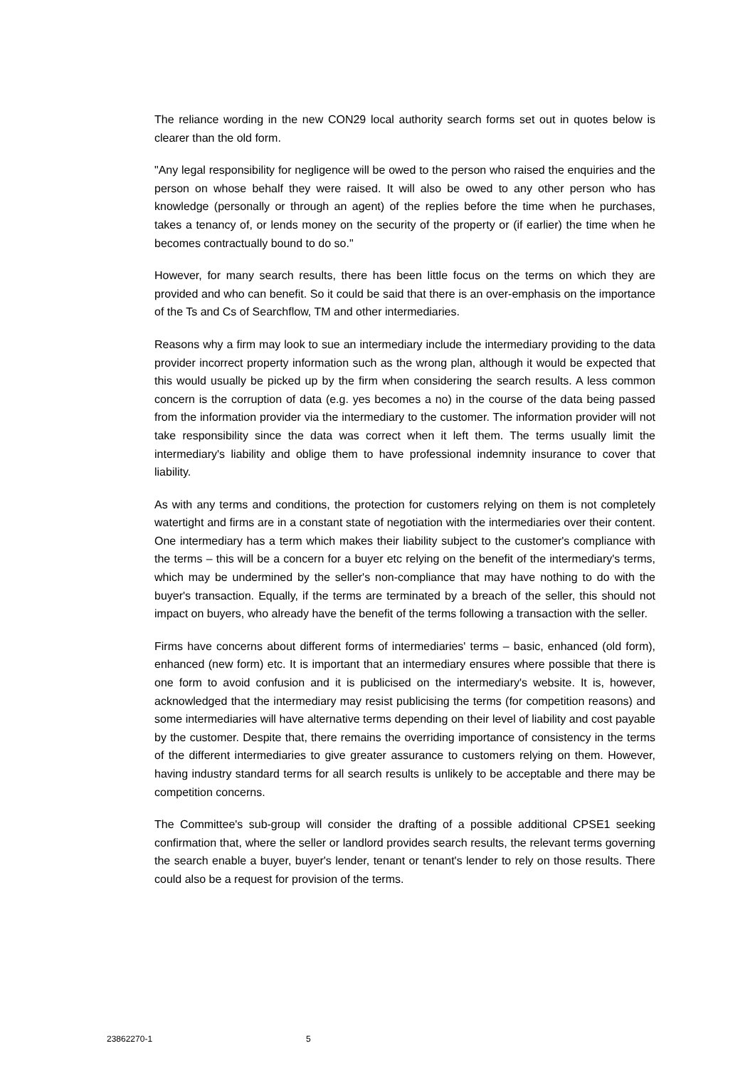The reliance wording in the new CON29 local authority search forms set out in quotes below is clearer than the old form.
"Any legal responsibility for negligence will be owed to the person who raised the enquiries and the person on whose behalf they were raised. It will also be owed to any other person who has knowledge (personally or through an agent) of the replies before the time when he purchases, takes a tenancy of, or lends money on the security of the property or (if earlier) the time when he becomes contractually bound to do so."
However, for many search results, there has been little focus on the terms on which they are provided and who can benefit. So it could be said that there is an over-emphasis on the importance of the Ts and Cs of Searchflow, TM and other intermediaries.
Reasons why a firm may look to sue an intermediary include the intermediary providing to the data provider incorrect property information such as the wrong plan, although it would be expected that this would usually be picked up by the firm when considering the search results. A less common concern is the corruption of data (e.g. yes becomes a no) in the course of the data being passed from the information provider via the intermediary to the customer. The information provider will not take responsibility since the data was correct when it left them. The terms usually limit the intermediary's liability and oblige them to have professional indemnity insurance to cover that liability.
As with any terms and conditions, the protection for customers relying on them is not completely watertight and firms are in a constant state of negotiation with the intermediaries over their content. One intermediary has a term which makes their liability subject to the customer's compliance with the terms – this will be a concern for a buyer etc relying on the benefit of the intermediary's terms, which may be undermined by the seller's non-compliance that may have nothing to do with the buyer's transaction. Equally, if the terms are terminated by a breach of the seller, this should not impact on buyers, who already have the benefit of the terms following a transaction with the seller.
Firms have concerns about different forms of intermediaries' terms – basic, enhanced (old form), enhanced (new form) etc. It is important that an intermediary ensures where possible that there is one form to avoid confusion and it is publicised on the intermediary's website. It is, however, acknowledged that the intermediary may resist publicising the terms (for competition reasons) and some intermediaries will have alternative terms depending on their level of liability and cost payable by the customer. Despite that, there remains the overriding importance of consistency in the terms of the different intermediaries to give greater assurance to customers relying on them. However, having industry standard terms for all search results is unlikely to be acceptable and there may be competition concerns.
The Committee's sub-group will consider the drafting of a possible additional CPSE1 seeking confirmation that, where the seller or landlord provides search results, the relevant terms governing the search enable a buyer, buyer's lender, tenant or tenant's lender to rely on those results. There could also be a request for provision of the terms.
23862270-1 5